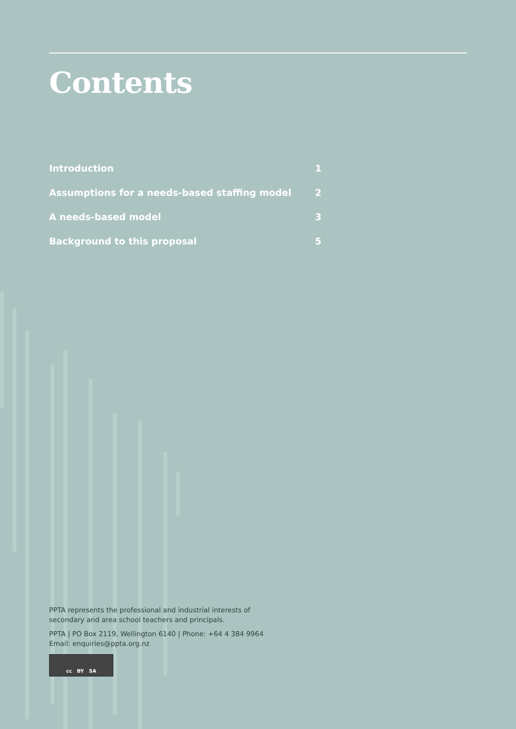Contents
Introduction 1
Assumptions for a needs-based staffing model 2
A needs-based model 3
Background to this proposal 5
PPTA represents the professional and industrial interests of
secondary and area school teachers and principals.
PPTA | PO Box 2119, Wellington 6140 | Phone: +64 4 384 9964
Email: enquiries@ppta.org.nz
cc BY SA